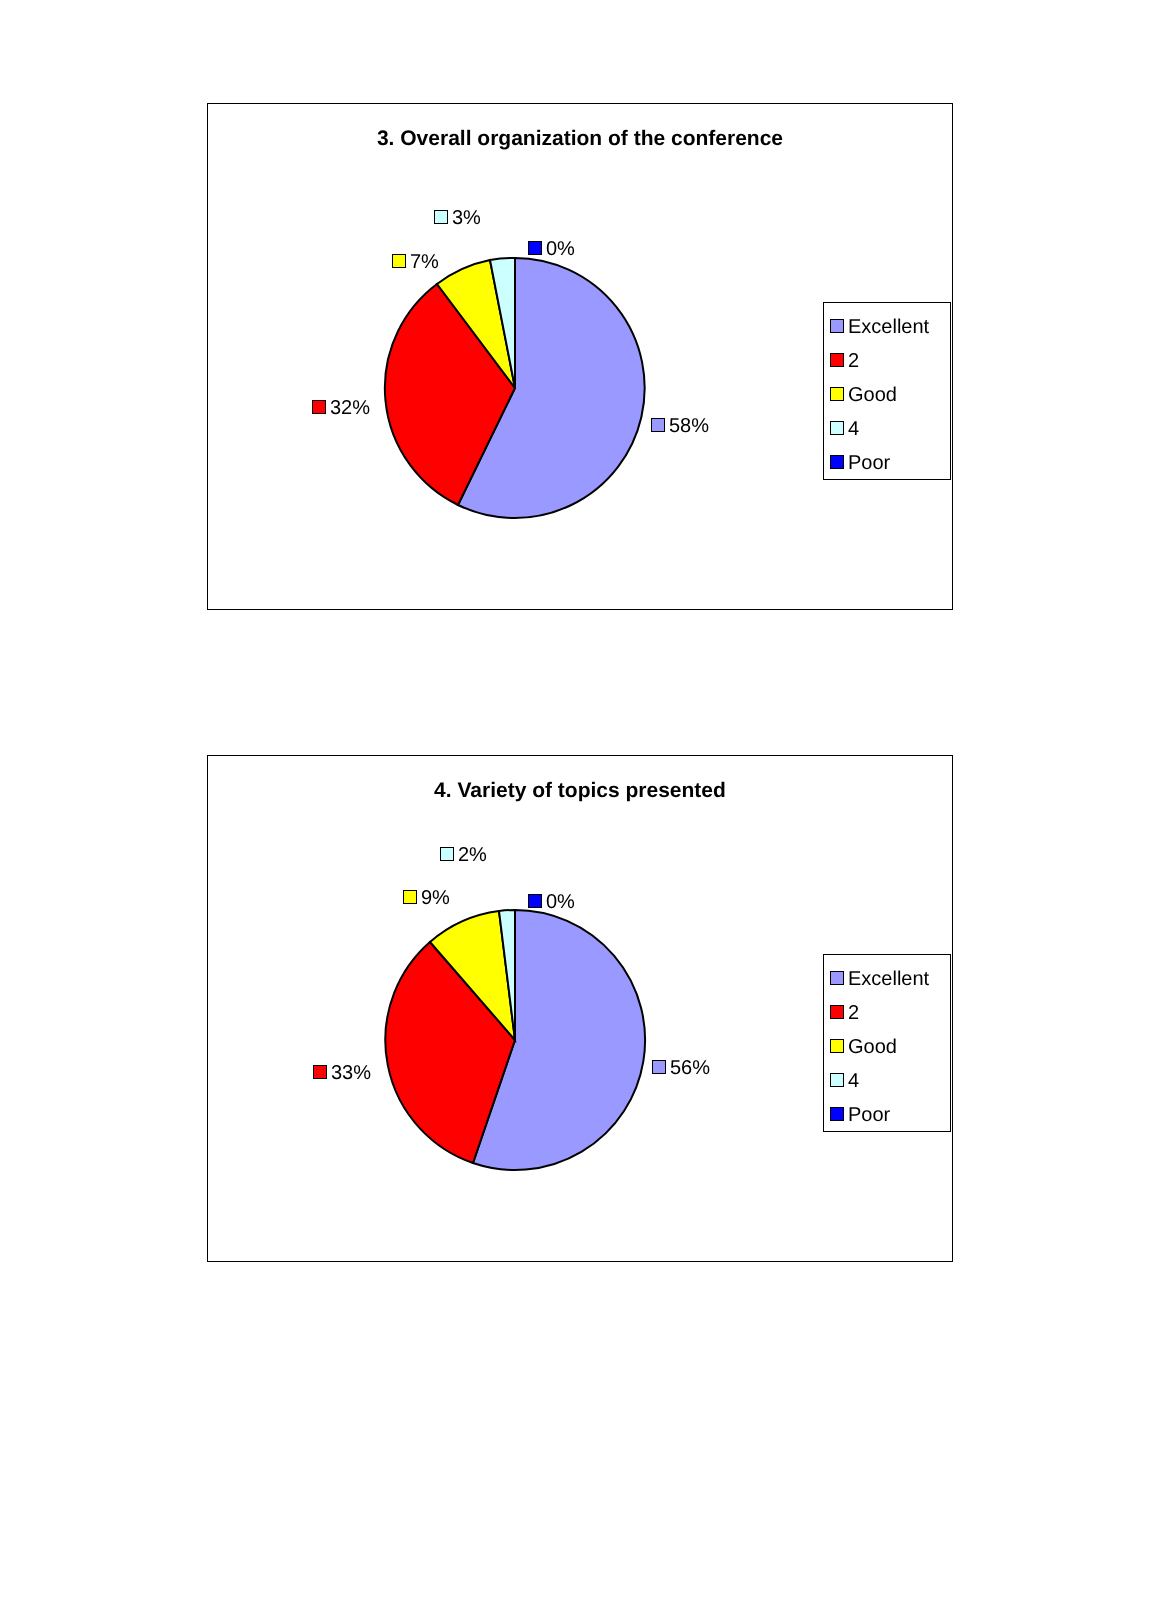3. Overall organization of the conference
3%
0%
7%
32%
58%
Excellent
2
Good
4
Poor
4. Variety of topics presented
2%
0%
9%
33% 56%
Excellent
2
Good
4
Poor